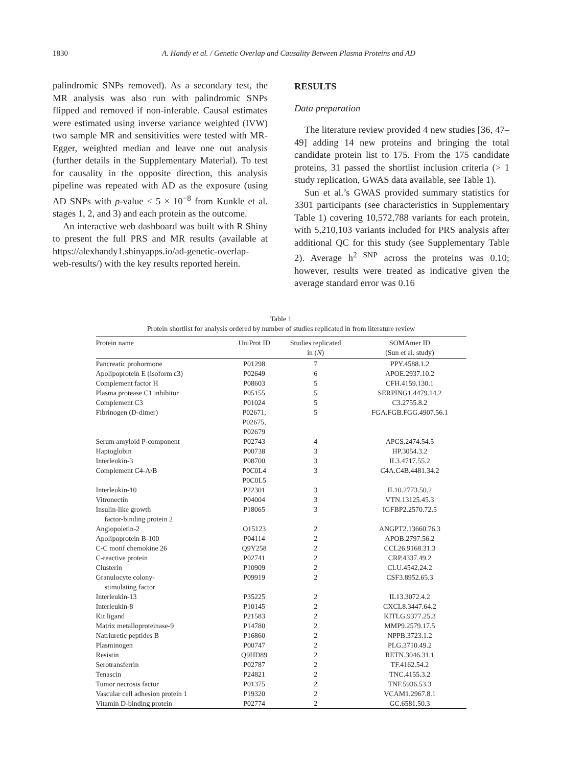1830 A. Handy et al. / Genetic Overlap and Causality Between Plasma Proteins and AD
palindromic SNPs removed). As a secondary test, the MR analysis was also run with palindromic SNPs flipped and removed if non-inferable. Causal estimates were estimated using inverse variance weighted (IVW) two sample MR and sensitivities were tested with MR-Egger, weighted median and leave one out analysis (further details in the Supplementary Material). To test for causality in the opposite direction, this analysis pipeline was repeated with AD as the exposure (using AD SNPs with p-value < 5 × 10<sup>−8</sup> from Kunkle et al. stages 1, 2, and 3) and each protein as the outcome.
An interactive web dashboard was built with R Shiny to present the full PRS and MR results (available at https://alexhandy1.shinyapps.io/ad-genetic-overlap-web-results/) with the key results reported herein.
RESULTS
Data preparation
The literature review provided 4 new studies [36, 47–49] adding 14 new proteins and bringing the total candidate protein list to 175. From the 175 candidate proteins, 31 passed the shortlist inclusion criteria (> 1 study replication, GWAS data available, see Table 1).
Sun et al.’s GWAS provided summary statistics for 3301 participants (see characteristics in Supplementary Table 1) covering 10,572,788 variants for each protein, with 5,210,103 variants included for PRS analysis after additional QC for this study (see Supplementary Table 2). Average h<sup>2 SNP</sup> across the proteins was 0.10; however, results were treated as indicative given the average standard error was 0.16
Table 1
Protein shortlist for analysis ordered by number of studies replicated in from literature review
| Protein name | UniProt ID | Studies replicated in ( N ) | SOMAmer ID (Sun et al. study) |
| --- | --- | --- | --- |
| Pancreatic prohormone | P01298 | 7 | PPY.4588.1.2 |
| Apolipoprotein E (isoform ε3) | P02649 | 6 | APOE.2937.10.2 |
| Complement factor H | P08603 | 5 | CFH.4159.130.1 |
| Plasma protease C1 inhibitor | P05155 | 5 | SERPING1.4479.14.2 |
| Complement C3 | P01024 | 5 | C3.2755.8.2 |
| Fibrinogen (D-dimer) | P02671, P02675, P02679 | 5 | FGA.FGB.FGG.4907.56.1 |
| Serum amyloid P-component | P02743 | 4 | APCS.2474.54.5 |
| Haptoglobin | P00738 | 3 | HP.3054.3.2 |
| Interleukin-3 | P08700 | 3 | IL3.4717.55.2 |
| Complement C4-A/B | P0C0L4 P0C0L5 | 3 | C4A.C4B.4481.34.2 |
| Interleukin-10 | P22301 | 3 | IL10.2773.50.2 |
| Vitronectin | P04004 | 3 | VTN.13125.45.3 |
| Insulin-like growth factor-binding protein 2 | P18065 | 3 | IGFBP2.2570.72.5 |
| Angiopoietin-2 | O15123 | 2 | ANGPT2.13660.76.3 |
| Apolipoprotein B-100 | P04114 | 2 | APOB.2797.56.2 |
| C-C motif chemokine 26 | Q9Y258 | 2 | CCL26.9168.31.3 |
| C-reactive protein | P02741 | 2 | CRP.4337.49.2 |
| Clusterin | P10909 | 2 | CLU.4542.24.2 |
| Granulocyte colony- stimulating factor | P09919 | 2 | CSF3.8952.65.3 |
| Interleukin-13 | P35225 | 2 | IL13.3072.4.2 |
| Interleukin-8 | P10145 | 2 | CXCL8.3447.64.2 |
| Kit ligand | P21583 | 2 | KITLG.9377.25.3 |
| Matrix metalloproteinase-9 | P14780 | 2 | MMP9.2579.17.5 |
| Natriuretic peptides B | P16860 | 2 | NPPB.3723.1.2 |
| Plasminogen | P00747 | 2 | PLG.3710.49.2 |
| Resistin | Q9HD89 | 2 | RETN.3046.31.1 |
| Serotransferrin | P02787 | 2 | TF.4162.54.2 |
| Tenascin | P24821 | 2 | TNC.4155.3.2 |
| Tumor necrosis factor | P01375 | 2 | TNF.5936.53.3 |
| Vascular cell adhesion protein 1 | P19320 | 2 | VCAM1.2967.8.1 |
| Vitamin D-binding protein | P02774 | 2 | GC.6581.50.3 |